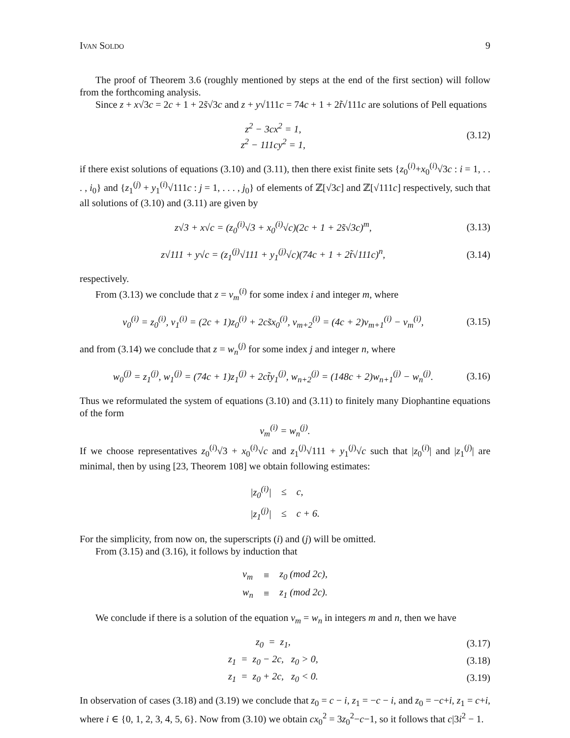Ivan Soldo 9
The proof of Theorem 3.6 (roughly mentioned by steps at the end of the first section) will follow from the forthcoming analysis.
Since z + x√3c = 2c + 1 + 2s̃√3c and z + y√111c = 74c + 1 + 2t̃√111c are solutions of Pell equations
z<sup>2</sup> − 3cx<sup>2</sup> = 1,
z<sup>2</sup> − 111cy<sup>2</sup> = 1,
(3.12)
if there exist solutions of equations (3.10) and (3.11), then there exist finite sets {z<sub>0</sub><sup>(i)</sup>+x<sub>0</sub><sup>(i)</sup>√3c : i = 1, . . . , i<sub>0</sub>} and {z<sub>1</sub><sup>(j)</sup> + y<sub>1</sub><sup>(i)</sup>√111c : j = 1, . . . , j<sub>0</sub>} of elements of ℤ[√3c] and ℤ[√111c] respectively, such that all solutions of (3.10) and (3.11) are given by
z√3 + x√c = (z<sub>0</sub><sup>(i)</sup>√3 + x<sub>0</sub><sup>(i)</sup>√c)(2c + 1 + 2s̃√3c)<sup>m</sup>,
(3.13)
z√111 + y√c = (z<sub>1</sub><sup>(j)</sup>√111 + y<sub>1</sub><sup>(j)</sup>√c)(74c + 1 + 2t̃√111c)<sup>n</sup>,
(3.14)
respectively.
From (3.13) we conclude that z = v<sub>m</sub><sup>(i)</sup> for some index i and integer m, where
v<sub>0</sub><sup>(i)</sup> = z<sub>0</sub><sup>(i)</sup>, v<sub>1</sub><sup>(i)</sup> = (2c + 1)z<sub>0</sub><sup>(i)</sup> + 2cs̃x<sub>0</sub><sup>(i)</sup>, v<sub>m+2</sub><sup>(i)</sup> = (4c + 2)v<sub>m+1</sub><sup>(i)</sup> − v<sub>m</sub><sup>(i)</sup>,
(3.15)
and from (3.14) we conclude that z = w<sub>n</sub><sup>(j)</sup> for some index j and integer n, where
w<sub>0</sub><sup>(j)</sup> = z<sub>1</sub><sup>(j)</sup>, w<sub>1</sub><sup>(j)</sup> = (74c + 1)z<sub>1</sub><sup>(j)</sup> + 2ct̃y<sub>1</sub><sup>(j)</sup>, w<sub>n+2</sub><sup>(j)</sup> = (148c + 2)w<sub>n+1</sub><sup>(j)</sup> − w<sub>n</sub><sup>(j)</sup>.
(3.16)
Thus we reformulated the system of equations (3.10) and (3.11) to finitely many Diophantine equations of the form
v<sub>m</sub><sup>(i)</sup> = w<sub>n</sub><sup>(j)</sup>.
If we choose representatives z<sub>0</sub><sup>(i)</sup>√3 + x<sub>0</sub><sup>(i)</sup>√c and z<sub>1</sub><sup>(j)</sup>√111 + y<sub>1</sub><sup>(j)</sup>√c such that |z<sub>0</sub><sup>(i)</sup>| and |z<sub>1</sub><sup>(j)</sup>| are minimal, then by using [23, Theorem 108] we obtain following estimates:
| /z<sub>0</sub><sup>(i)</sup>/ | ≤ | c, |
| /z<sub>1</sub><sup>(j)</sup>/ | ≤ | c + 6. |
For the simplicity, from now on, the superscripts (i) and (j) will be omitted.
From (3.15) and (3.16), it follows by induction that
| v<sub>m</sub> | ≡ | z<sub>0</sub> (mod 2c), |
| w<sub>n</sub> | ≡ | z<sub>1</sub> (mod 2c). |
We conclude if there is a solution of the equation v<sub>m</sub> = w<sub>n</sub> in integers m and n, then we have
z<sub>0</sub> = z<sub>1</sub>, (3.17)
z<sub>1</sub> = z<sub>0</sub> − 2c, z<sub>0</sub> > 0, (3.18)
z<sub>1</sub> = z<sub>0</sub> + 2c, z<sub>0</sub> < 0. (3.19)
In observation of cases (3.18) and (3.19) we conclude that z<sub>0</sub> = c − i, z<sub>1</sub> = −c − i, and z<sub>0</sub> = −c+i, z<sub>1</sub> = c+i, where i ∈ {0, 1, 2, 3, 4, 5, 6}. Now from (3.10) we obtain cx<sub>0</sub><sup>2</sup> = 3z<sub>0</sub><sup>2</sup>−c−1, so it follows that c|3i<sup>2</sup> − 1.